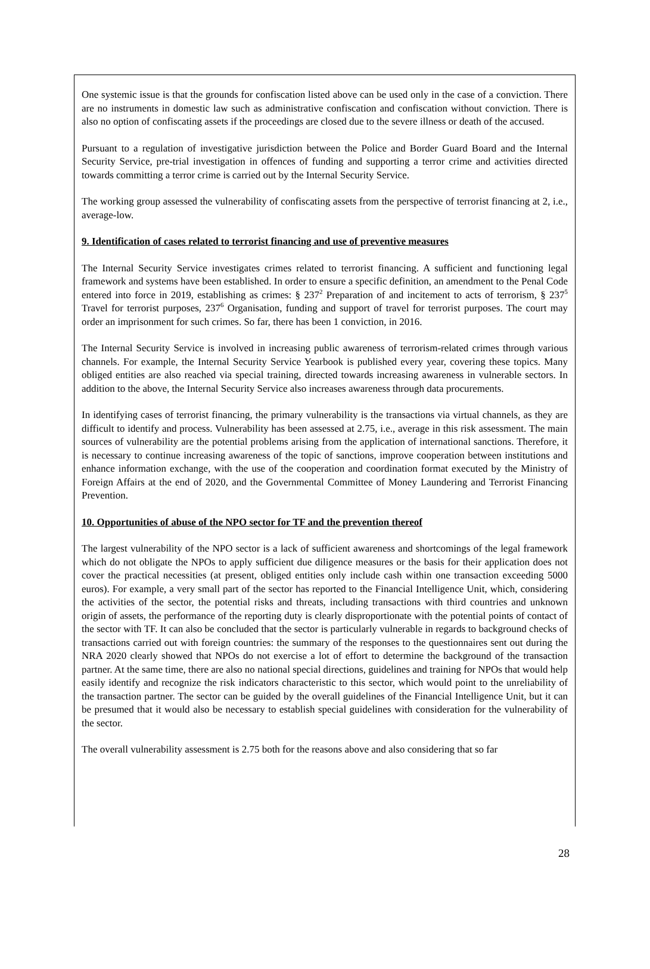One systemic issue is that the grounds for confiscation listed above can be used only in the case of a conviction. There are no instruments in domestic law such as administrative confiscation and confiscation without conviction. There is also no option of confiscating assets if the proceedings are closed due to the severe illness or death of the accused.
Pursuant to a regulation of investigative jurisdiction between the Police and Border Guard Board and the Internal Security Service, pre-trial investigation in offences of funding and supporting a terror crime and activities directed towards committing a terror crime is carried out by the Internal Security Service.
The working group assessed the vulnerability of confiscating assets from the perspective of terrorist financing at 2, i.e., average-low.
9. Identification of cases related to terrorist financing and use of preventive measures
The Internal Security Service investigates crimes related to terrorist financing. A sufficient and functioning legal framework and systems have been established. In order to ensure a specific definition, an amendment to the Penal Code entered into force in 2019, establishing as crimes: § 237<sup>2</sup> Preparation of and incitement to acts of terrorism, § 237<sup>5</sup> Travel for terrorist purposes, 237<sup>6</sup> Organisation, funding and support of travel for terrorist purposes. The court may order an imprisonment for such crimes. So far, there has been 1 conviction, in 2016.
The Internal Security Service is involved in increasing public awareness of terrorism-related crimes through various channels. For example, the Internal Security Service Yearbook is published every year, covering these topics. Many obliged entities are also reached via special training, directed towards increasing awareness in vulnerable sectors. In addition to the above, the Internal Security Service also increases awareness through data procurements.
In identifying cases of terrorist financing, the primary vulnerability is the transactions via virtual channels, as they are difficult to identify and process. Vulnerability has been assessed at 2.75, i.e., average in this risk assessment. The main sources of vulnerability are the potential problems arising from the application of international sanctions. Therefore, it is necessary to continue increasing awareness of the topic of sanctions, improve cooperation between institutions and enhance information exchange, with the use of the cooperation and coordination format executed by the Ministry of Foreign Affairs at the end of 2020, and the Governmental Committee of Money Laundering and Terrorist Financing Prevention.
10. Opportunities of abuse of the NPO sector for TF and the prevention thereof
The largest vulnerability of the NPO sector is a lack of sufficient awareness and shortcomings of the legal framework which do not obligate the NPOs to apply sufficient due diligence measures or the basis for their application does not cover the practical necessities (at present, obliged entities only include cash within one transaction exceeding 5000 euros). For example, a very small part of the sector has reported to the Financial Intelligence Unit, which, considering the activities of the sector, the potential risks and threats, including transactions with third countries and unknown origin of assets, the performance of the reporting duty is clearly disproportionate with the potential points of contact of the sector with TF. It can also be concluded that the sector is particularly vulnerable in regards to background checks of transactions carried out with foreign countries: the summary of the responses to the questionnaires sent out during the NRA 2020 clearly showed that NPOs do not exercise a lot of effort to determine the background of the transaction partner. At the same time, there are also no national special directions, guidelines and training for NPOs that would help easily identify and recognize the risk indicators characteristic to this sector, which would point to the unreliability of the transaction partner. The sector can be guided by the overall guidelines of the Financial Intelligence Unit, but it can be presumed that it would also be necessary to establish special guidelines with consideration for the vulnerability of the sector.
The overall vulnerability assessment is 2.75 both for the reasons above and also considering that so far
28